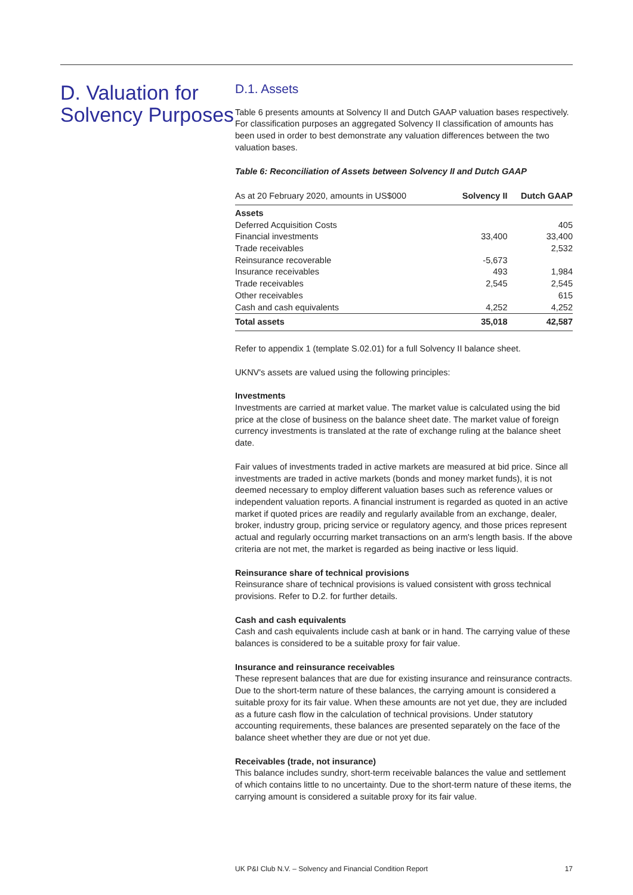D. Valuation for Solvency Purposes
D.1. Assets
Table 6 presents amounts at Solvency II and Dutch GAAP valuation bases respectively. For classification purposes an aggregated Solvency II classification of amounts has been used in order to best demonstrate any valuation differences between the two valuation bases.
Table 6: Reconciliation of Assets between Solvency II and Dutch GAAP
| As at 20 February 2020, amounts in US$000 | Solvency II | Dutch GAAP |
| --- | --- | --- |
| Assets | | |
| Deferred Acquisition Costs | | 405 |
| Financial investments | 33,400 | 33,400 |
| Trade receivables | | 2,532 |
| Reinsurance recoverable | -5,673 | |
| Insurance receivables | 493 | 1,984 |
| Trade receivables | 2,545 | 2,545 |
| Other receivables | | 615 |
| Cash and cash equivalents | 4,252 | 4,252 |
| Total assets | 35,018 | 42,587 |
Refer to appendix 1 (template S.02.01) for a full Solvency II balance sheet.
UKNV's assets are valued using the following principles:
Investments
Investments are carried at market value. The market value is calculated using the bid price at the close of business on the balance sheet date. The market value of foreign currency investments is translated at the rate of exchange ruling at the balance sheet date.
Fair values of investments traded in active markets are measured at bid price. Since all investments are traded in active markets (bonds and money market funds), it is not deemed necessary to employ different valuation bases such as reference values or independent valuation reports. A financial instrument is regarded as quoted in an active market if quoted prices are readily and regularly available from an exchange, dealer, broker, industry group, pricing service or regulatory agency, and those prices represent actual and regularly occurring market transactions on an arm's length basis. If the above criteria are not met, the market is regarded as being inactive or less liquid.
Reinsurance share of technical provisions
Reinsurance share of technical provisions is valued consistent with gross technical provisions. Refer to D.2. for further details.
Cash and cash equivalents
Cash and cash equivalents include cash at bank or in hand. The carrying value of these balances is considered to be a suitable proxy for fair value.
Insurance and reinsurance receivables
These represent balances that are due for existing insurance and reinsurance contracts. Due to the short-term nature of these balances, the carrying amount is considered a suitable proxy for its fair value. When these amounts are not yet due, they are included as a future cash flow in the calculation of technical provisions. Under statutory accounting requirements, these balances are presented separately on the face of the balance sheet whether they are due or not yet due.
Receivables (trade, not insurance)
This balance includes sundry, short-term receivable balances the value and settlement of which contains little to no uncertainty. Due to the short-term nature of these items, the carrying amount is considered a suitable proxy for its fair value.
UK P&I Club N.V. – Solvency and Financial Condition Report 17